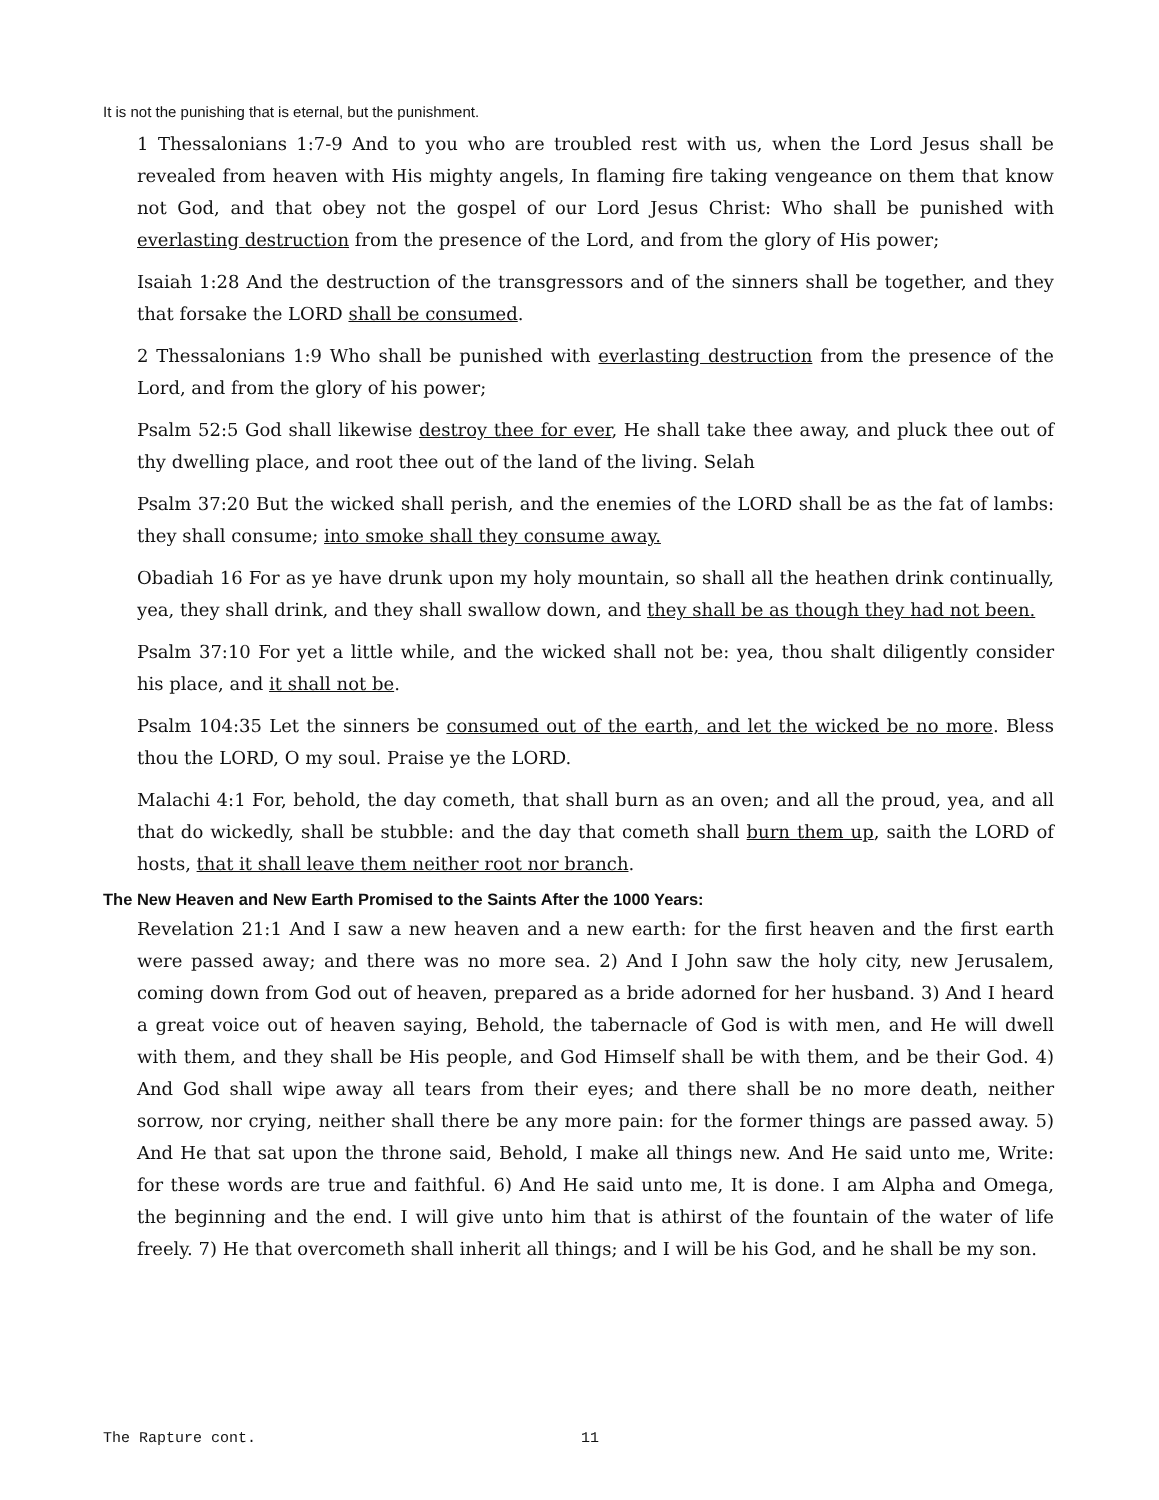It is not the punishing that is eternal, but the punishment.
1 Thessalonians 1:7-9 And to you who are troubled rest with us, when the Lord Jesus shall be revealed from heaven with His mighty angels, In flaming fire taking vengeance on them that know not God, and that obey not the gospel of our Lord Jesus Christ: Who shall be punished with everlasting destruction from the presence of the Lord, and from the glory of His power;
Isaiah 1:28 And the destruction of the transgressors and of the sinners shall be together, and they that forsake the LORD shall be consumed.
2 Thessalonians 1:9 Who shall be punished with everlasting destruction from the presence of the Lord, and from the glory of his power;
Psalm 52:5 God shall likewise destroy thee for ever, He shall take thee away, and pluck thee out of thy dwelling place, and root thee out of the land of the living. Selah
Psalm 37:20 But the wicked shall perish, and the enemies of the LORD shall be as the fat of lambs: they shall consume; into smoke shall they consume away.
Obadiah 16 For as ye have drunk upon my holy mountain, so shall all the heathen drink continually, yea, they shall drink, and they shall swallow down, and they shall be as though they had not been.
Psalm 37:10 For yet a little while, and the wicked shall not be: yea, thou shalt diligently consider his place, and it shall not be.
Psalm 104:35 Let the sinners be consumed out of the earth, and let the wicked be no more. Bless thou the LORD, O my soul. Praise ye the LORD.
Malachi 4:1 For, behold, the day cometh, that shall burn as an oven; and all the proud, yea, and all that do wickedly, shall be stubble: and the day that cometh shall burn them up, saith the LORD of hosts, that it shall leave them neither root nor branch.
The New Heaven and New Earth Promised to the Saints After the 1000 Years:
Revelation 21:1 And I saw a new heaven and a new earth: for the first heaven and the first earth were passed away; and there was no more sea. 2) And I John saw the holy city, new Jerusalem, coming down from God out of heaven, prepared as a bride adorned for her husband. 3) And I heard a great voice out of heaven saying, Behold, the tabernacle of God is with men, and He will dwell with them, and they shall be His people, and God Himself shall be with them, and be their God. 4) And God shall wipe away all tears from their eyes; and there shall be no more death, neither sorrow, nor crying, neither shall there be any more pain: for the former things are passed away. 5) And He that sat upon the throne said, Behold, I make all things new. And He said unto me, Write: for these words are true and faithful. 6) And He said unto me, It is done. I am Alpha and Omega, the beginning and the end. I will give unto him that is athirst of the fountain of the water of life freely. 7) He that overcometh shall inherit all things; and I will be his God, and he shall be my son.
The Rapture cont. 11